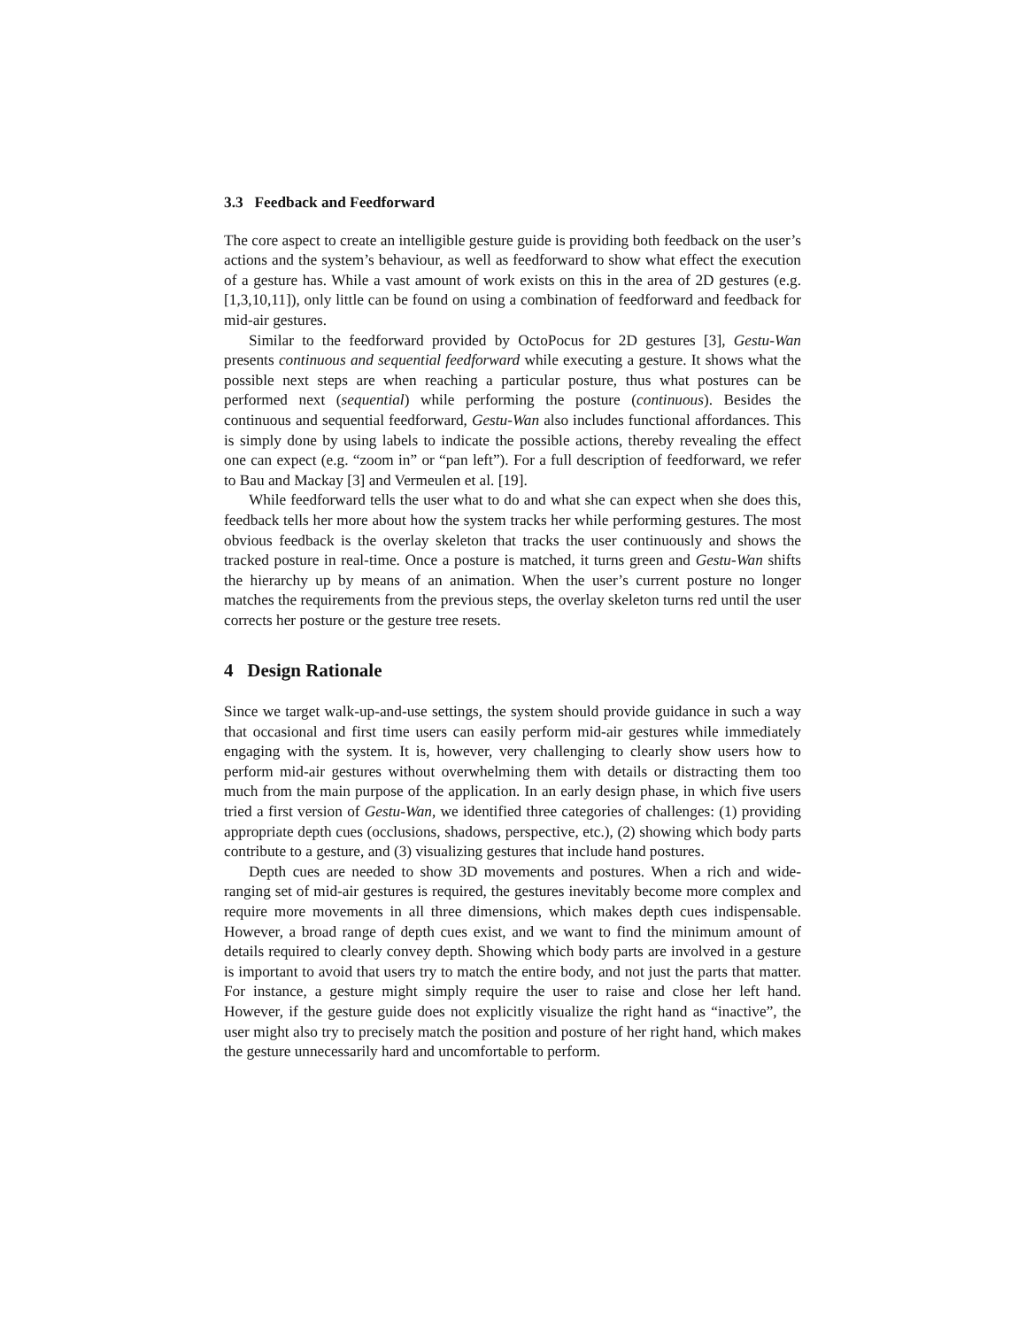3.3 Feedback and Feedforward
The core aspect to create an intelligible gesture guide is providing both feedback on the user’s actions and the system’s behaviour, as well as feedforward to show what effect the execution of a gesture has. While a vast amount of work exists on this in the area of 2D gestures (e.g. [1,3,10,11]), only little can be found on using a combination of feedforward and feedback for mid-air gestures.
Similar to the feedforward provided by OctoPocus for 2D gestures [3], Gestu-Wan presents continuous and sequential feedforward while executing a gesture. It shows what the possible next steps are when reaching a particular posture, thus what postures can be performed next (sequential) while performing the posture (continuous). Besides the continuous and sequential feedforward, Gestu-Wan also includes functional affordances. This is simply done by using labels to indicate the possible actions, thereby revealing the effect one can expect (e.g. “zoom in” or “pan left”). For a full description of feedforward, we refer to Bau and Mackay [3] and Vermeulen et al. [19].
While feedforward tells the user what to do and what she can expect when she does this, feedback tells her more about how the system tracks her while performing gestures. The most obvious feedback is the overlay skeleton that tracks the user continuously and shows the tracked posture in real-time. Once a posture is matched, it turns green and Gestu-Wan shifts the hierarchy up by means of an animation. When the user’s current posture no longer matches the requirements from the previous steps, the overlay skeleton turns red until the user corrects her posture or the gesture tree resets.
4 Design Rationale
Since we target walk-up-and-use settings, the system should provide guidance in such a way that occasional and first time users can easily perform mid-air gestures while immediately engaging with the system. It is, however, very challenging to clearly show users how to perform mid-air gestures without overwhelming them with details or distracting them too much from the main purpose of the application. In an early design phase, in which five users tried a first version of Gestu-Wan, we identified three categories of challenges: (1) providing appropriate depth cues (occlusions, shadows, perspective, etc.), (2) showing which body parts contribute to a gesture, and (3) visualizing gestures that include hand postures.
Depth cues are needed to show 3D movements and postures. When a rich and wide-ranging set of mid-air gestures is required, the gestures inevitably become more complex and require more movements in all three dimensions, which makes depth cues indispensable. However, a broad range of depth cues exist, and we want to find the minimum amount of details required to clearly convey depth. Showing which body parts are involved in a gesture is important to avoid that users try to match the entire body, and not just the parts that matter. For instance, a gesture might simply require the user to raise and close her left hand. However, if the gesture guide does not explicitly visualize the right hand as “inactive”, the user might also try to precisely match the position and posture of her right hand, which makes the gesture unnecessarily hard and uncomfortable to perform.